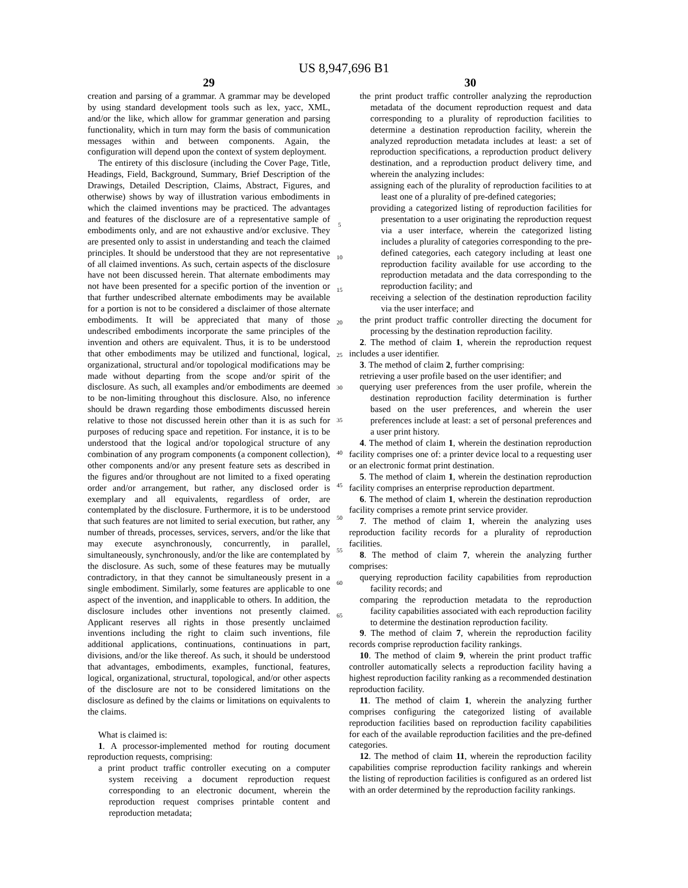US 8,947,696 B1
29
creation and parsing of a grammar. A grammar may be developed by using standard development tools such as lex, yacc, XML, and/or the like, which allow for grammar generation and parsing functionality, which in turn may form the basis of communication messages within and between components. Again, the configuration will depend upon the context of system deployment.
The entirety of this disclosure (including the Cover Page, Title, Headings, Field, Background, Summary, Brief Description of the Drawings, Detailed Description, Claims, Abstract, Figures, and otherwise) shows by way of illustration various embodiments in which the claimed inventions may be practiced. The advantages and features of the disclosure are of a representative sample of embodiments only, and are not exhaustive and/or exclusive. They are presented only to assist in understanding and teach the claimed principles. It should be understood that they are not representative of all claimed inventions. As such, certain aspects of the disclosure have not been discussed herein. That alternate embodiments may not have been presented for a specific portion of the invention or that further undescribed alternate embodiments may be available for a portion is not to be considered a disclaimer of those alternate embodiments. It will be appreciated that many of those undescribed embodiments incorporate the same principles of the invention and others are equivalent. Thus, it is to be understood that other embodiments may be utilized and functional, logical, organizational, structural and/or topological modifications may be made without departing from the scope and/or spirit of the disclosure. As such, all examples and/or embodiments are deemed to be non-limiting throughout this disclosure. Also, no inference should be drawn regarding those embodiments discussed herein relative to those not discussed herein other than it is as such for purposes of reducing space and repetition. For instance, it is to be understood that the logical and/or topological structure of any combination of any program components (a component collection), other components and/or any present feature sets as described in the figures and/or throughout are not limited to a fixed operating order and/or arrangement, but rather, any disclosed order is exemplary and all equivalents, regardless of order, are contemplated by the disclosure. Furthermore, it is to be understood that such features are not limited to serial execution, but rather, any number of threads, processes, services, servers, and/or the like that may execute asynchronously, concurrently, in parallel, simultaneously, synchronously, and/or the like are contemplated by the disclosure. As such, some of these features may be mutually contradictory, in that they cannot be simultaneously present in a single embodiment. Similarly, some features are applicable to one aspect of the invention, and inapplicable to others. In addition, the disclosure includes other inventions not presently claimed. Applicant reserves all rights in those presently unclaimed inventions including the right to claim such inventions, file additional applications, continuations, continuations in part, divisions, and/or the like thereof. As such, it should be understood that advantages, embodiments, examples, functional, features, logical, organizational, structural, topological, and/or other aspects of the disclosure are not to be considered limitations on the disclosure as defined by the claims or limitations on equivalents to the claims.
What is claimed is:
1. A processor-implemented method for routing document reproduction requests, comprising:
a print product traffic controller executing on a computer system receiving a document reproduction request corresponding to an electronic document, wherein the reproduction request comprises printable content and reproduction metadata;
5
10
15
20
25
30
35
40
45
50
55
60
65
30
the print product traffic controller analyzing the reproduction metadata of the document reproduction request and data corresponding to a plurality of reproduction facilities to determine a destination reproduction facility, wherein the analyzed reproduction metadata includes at least: a set of reproduction specifications, a reproduction product delivery destination, and a reproduction product delivery time, and wherein the analyzing includes:
assigning each of the plurality of reproduction facilities to at least one of a plurality of pre-defined categories;
providing a categorized listing of reproduction facilities for presentation to a user originating the reproduction request via a user interface, wherein the categorized listing includes a plurality of categories corresponding to the pre-defined categories, each category including at least one reproduction facility available for use according to the reproduction metadata and the data corresponding to the reproduction facility; and
receiving a selection of the destination reproduction facility via the user interface; and
the print product traffic controller directing the document for processing by the destination reproduction facility.
2. The method of claim 1, wherein the reproduction request includes a user identifier.
3. The method of claim 2, further comprising:
retrieving a user profile based on the user identifier; and
querying user preferences from the user profile, wherein the destination reproduction facility determination is further based on the user preferences, and wherein the user preferences include at least: a set of personal preferences and a user print history.
4. The method of claim 1, wherein the destination reproduction facility comprises one of: a printer device local to a requesting user or an electronic format print destination.
5. The method of claim 1, wherein the destination reproduction facility comprises an enterprise reproduction department.
6. The method of claim 1, wherein the destination reproduction facility comprises a remote print service provider.
7. The method of claim 1, wherein the analyzing uses reproduction facility records for a plurality of reproduction facilities.
8. The method of claim 7, wherein the analyzing further comprises:
querying reproduction facility capabilities from reproduction facility records; and
comparing the reproduction metadata to the reproduction facility capabilities associated with each reproduction facility to determine the destination reproduction facility.
9. The method of claim 7, wherein the reproduction facility records comprise reproduction facility rankings.
10. The method of claim 9, wherein the print product traffic controller automatically selects a reproduction facility having a highest reproduction facility ranking as a recommended destination reproduction facility.
11. The method of claim 1, wherein the analyzing further comprises configuring the categorized listing of available reproduction facilities based on reproduction facility capabilities for each of the available reproduction facilities and the pre-defined categories.
12. The method of claim 11, wherein the reproduction facility capabilities comprise reproduction facility rankings and wherein the listing of reproduction facilities is configured as an ordered list with an order determined by the reproduction facility rankings.